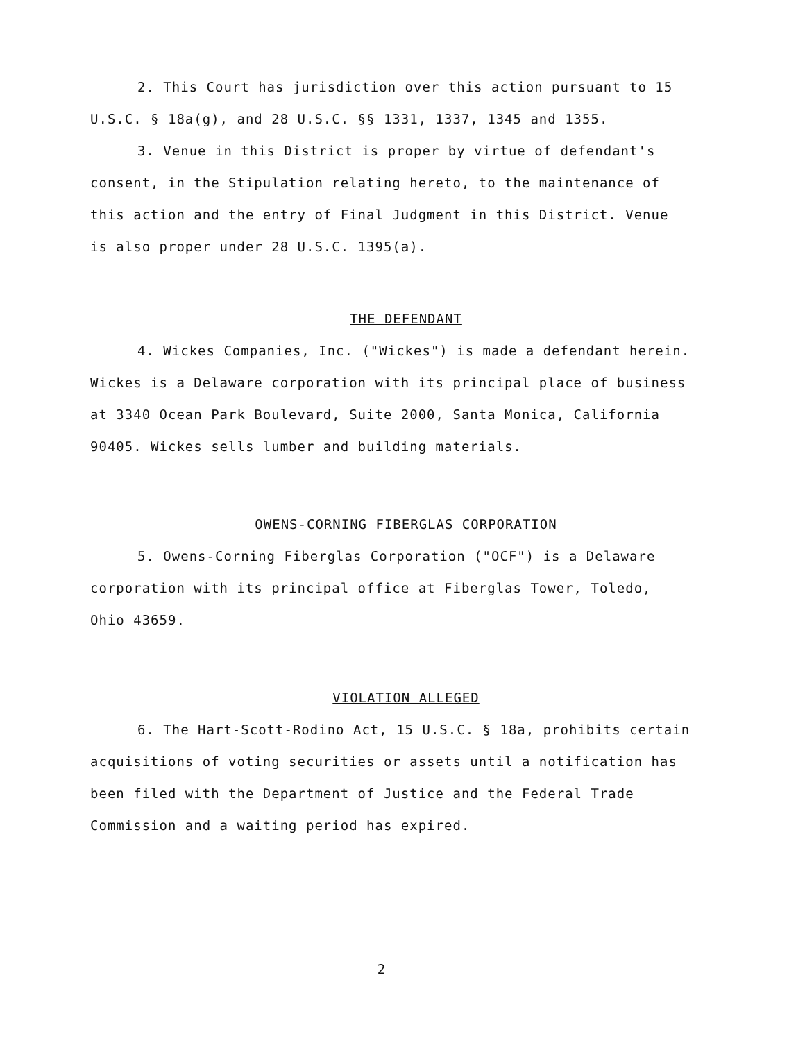2. This Court has jurisdiction over this action pursuant to 15 U.S.C. § 18a(g), and 28 U.S.C. §§ 1331, 1337, 1345 and 1355.
3. Venue in this District is proper by virtue of defendant's consent, in the Stipulation relating hereto, to the maintenance of this action and the entry of Final Judgment in this District. Venue is also proper under 28 U.S.C. 1395(a).
THE DEFENDANT
4. Wickes Companies, Inc. ("Wickes") is made a defendant herein. Wickes is a Delaware corporation with its principal place of business at 3340 Ocean Park Boulevard, Suite 2000, Santa Monica, California 90405. Wickes sells lumber and building materials.
OWENS-CORNING FIBERGLAS CORPORATION
5. Owens-Corning Fiberglas Corporation ("OCF") is a Delaware corporation with its principal office at Fiberglas Tower, Toledo, Ohio 43659.
VIOLATION ALLEGED
6. The Hart-Scott-Rodino Act, 15 U.S.C. § 18a, prohibits certain acquisitions of voting securities or assets until a notification has been filed with the Department of Justice and the Federal Trade Commission and a waiting period has expired.
2